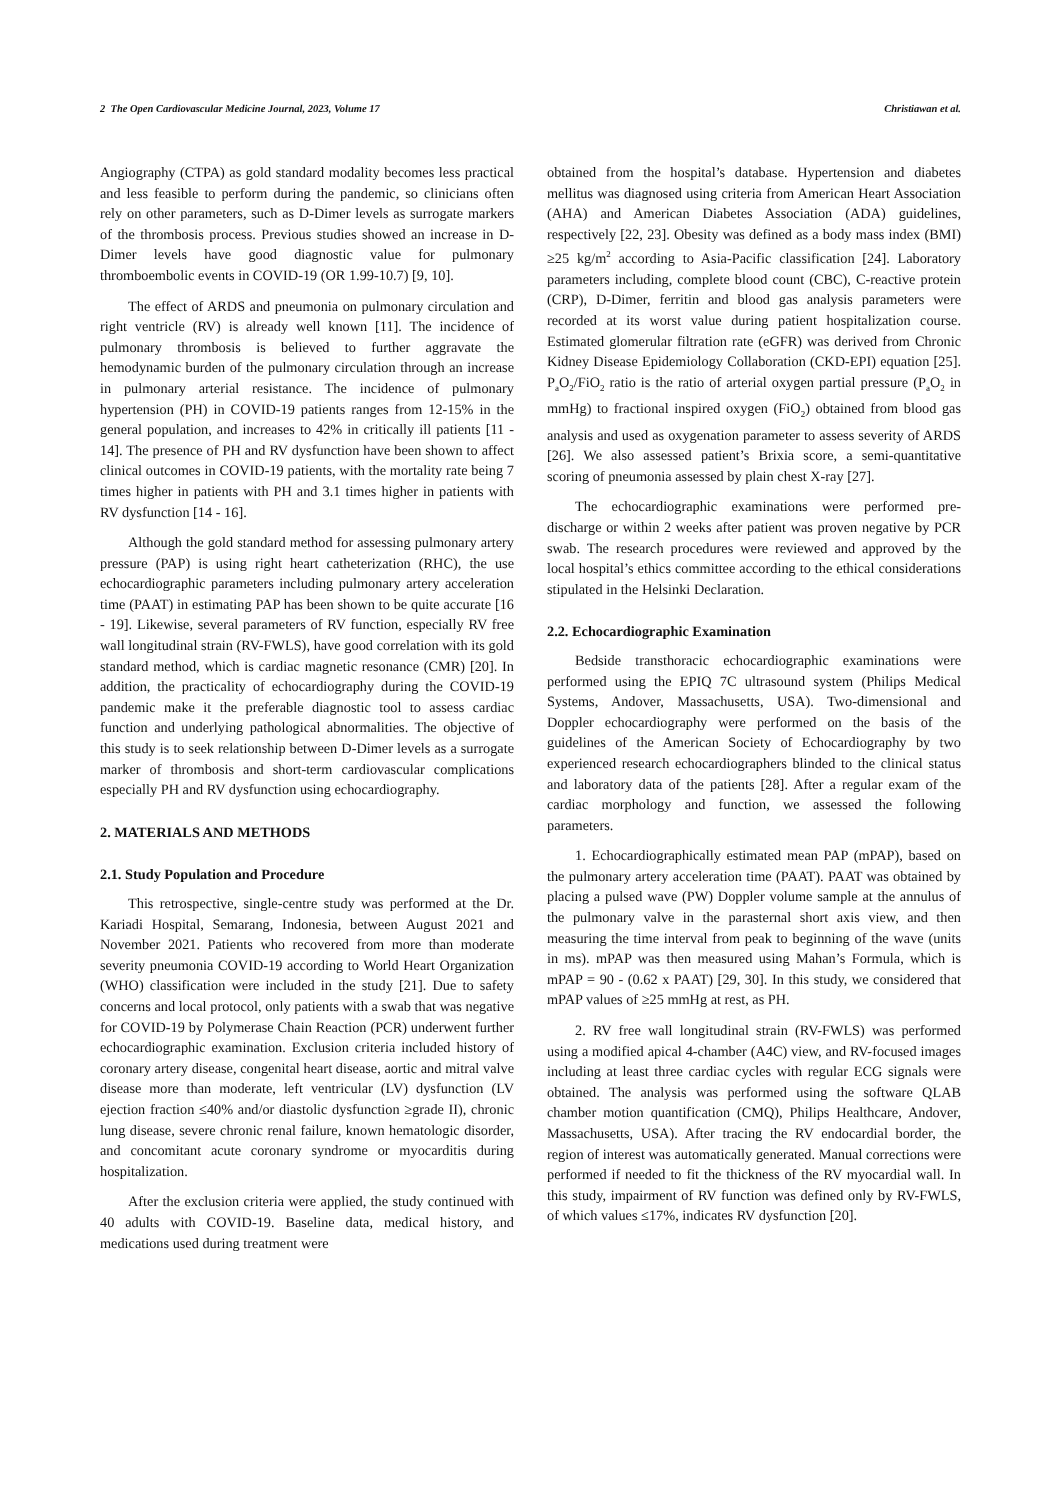2 The Open Cardiovascular Medicine Journal, 2023, Volume 17 Christiawan et al.
Angiography (CTPA) as gold standard modality becomes less practical and less feasible to perform during the pandemic, so clinicians often rely on other parameters, such as D-Dimer levels as surrogate markers of the thrombosis process. Previous studies showed an increase in D-Dimer levels have good diagnostic value for pulmonary thromboembolic events in COVID-19 (OR 1.99-10.7) [9, 10].
The effect of ARDS and pneumonia on pulmonary circulation and right ventricle (RV) is already well known [11]. The incidence of pulmonary thrombosis is believed to further aggravate the hemodynamic burden of the pulmonary circulation through an increase in pulmonary arterial resistance. The incidence of pulmonary hypertension (PH) in COVID-19 patients ranges from 12-15% in the general population, and increases to 42% in critically ill patients [11 - 14]. The presence of PH and RV dysfunction have been shown to affect clinical outcomes in COVID-19 patients, with the mortality rate being 7 times higher in patients with PH and 3.1 times higher in patients with RV dysfunction [14 - 16].
Although the gold standard method for assessing pulmonary artery pressure (PAP) is using right heart catheterization (RHC), the use echocardiographic parameters including pulmonary artery acceleration time (PAAT) in estimating PAP has been shown to be quite accurate [16 - 19]. Likewise, several parameters of RV function, especially RV free wall longitudinal strain (RV-FWLS), have good correlation with its gold standard method, which is cardiac magnetic resonance (CMR) [20]. In addition, the practicality of echocardiography during the COVID-19 pandemic make it the preferable diagnostic tool to assess cardiac function and underlying pathological abnormalities. The objective of this study is to seek relationship between D-Dimer levels as a surrogate marker of thrombosis and short-term cardiovascular complications especially PH and RV dysfunction using echocardiography.
2. MATERIALS AND METHODS
2.1. Study Population and Procedure
This retrospective, single-centre study was performed at the Dr. Kariadi Hospital, Semarang, Indonesia, between August 2021 and November 2021. Patients who recovered from more than moderate severity pneumonia COVID-19 according to World Heart Organization (WHO) classification were included in the study [21]. Due to safety concerns and local protocol, only patients with a swab that was negative for COVID-19 by Polymerase Chain Reaction (PCR) underwent further echocardiographic examination. Exclusion criteria included history of coronary artery disease, congenital heart disease, aortic and mitral valve disease more than moderate, left ventricular (LV) dysfunction (LV ejection fraction ≤40% and/or diastolic dysfunction ≥grade II), chronic lung disease, severe chronic renal failure, known hematologic disorder, and concomitant acute coronary syndrome or myocarditis during hospitalization.
After the exclusion criteria were applied, the study continued with 40 adults with COVID-19. Baseline data, medical history, and medications used during treatment were
obtained from the hospital’s database. Hypertension and diabetes mellitus was diagnosed using criteria from American Heart Association (AHA) and American Diabetes Association (ADA) guidelines, respectively [22, 23]. Obesity was defined as a body mass index (BMI) ≥25 kg/m<sup>2</sup> according to Asia-Pacific classification [24]. Laboratory parameters including, complete blood count (CBC), C-reactive protein (CRP), D-Dimer, ferritin and blood gas analysis parameters were recorded at its worst value during patient hospitalization course. Estimated glomerular filtration rate (eGFR) was derived from Chronic Kidney Disease Epidemiology Collaboration (CKD-EPI) equation [25]. P<sub>a</sub>O<sub>2</sub>/FiO<sub>2</sub> ratio is the ratio of arterial oxygen partial pressure (P<sub>a</sub>O<sub>2</sub> in mmHg) to fractional inspired oxygen (FiO<sub>2</sub>) obtained from blood gas analysis and used as oxygenation parameter to assess severity of ARDS [26]. We also assessed patient’s Brixia score, a semi-quantitative scoring of pneumonia assessed by plain chest X-ray [27].
The echocardiographic examinations were performed pre-discharge or within 2 weeks after patient was proven negative by PCR swab. The research procedures were reviewed and approved by the local hospital’s ethics committee according to the ethical considerations stipulated in the Helsinki Declaration.
2.2. Echocardiographic Examination
Bedside transthoracic echocardiographic examinations were performed using the EPIQ 7C ultrasound system (Philips Medical Systems, Andover, Massachusetts, USA). Two-dimensional and Doppler echocardiography were performed on the basis of the guidelines of the American Society of Echocardiography by two experienced research echocardiographers blinded to the clinical status and laboratory data of the patients [28]. After a regular exam of the cardiac morphology and function, we assessed the following parameters.
1. Echocardiographically estimated mean PAP (mPAP), based on the pulmonary artery acceleration time (PAAT). PAAT was obtained by placing a pulsed wave (PW) Doppler volume sample at the annulus of the pulmonary valve in the parasternal short axis view, and then measuring the time interval from peak to beginning of the wave (units in ms). mPAP was then measured using Mahan’s Formula, which is mPAP = 90 - (0.62 x PAAT) [29, 30]. In this study, we considered that mPAP values of ≥25 mmHg at rest, as PH.
2. RV free wall longitudinal strain (RV-FWLS) was performed using a modified apical 4-chamber (A4C) view, and RV-focused images including at least three cardiac cycles with regular ECG signals were obtained. The analysis was performed using the software QLAB chamber motion quantification (CMQ), Philips Healthcare, Andover, Massachusetts, USA). After tracing the RV endocardial border, the region of interest was automatically generated. Manual corrections were performed if needed to fit the thickness of the RV myocardial wall. In this study, impairment of RV function was defined only by RV-FWLS, of which values ≤17%, indicates RV dysfunction [20].